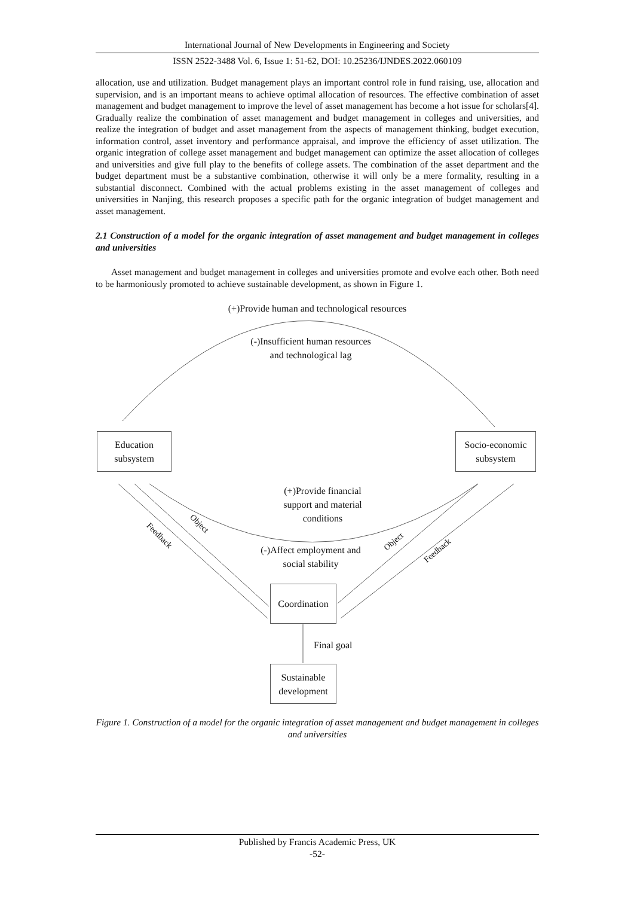International Journal of New Developments in Engineering and Society
ISSN 2522-3488 Vol. 6, Issue 1: 51-62, DOI: 10.25236/IJNDES.2022.060109
allocation, use and utilization. Budget management plays an important control role in fund raising, use, allocation and supervision, and is an important means to achieve optimal allocation of resources. The effective combination of asset management and budget management to improve the level of asset management has become a hot issue for scholars[4]. Gradually realize the combination of asset management and budget management in colleges and universities, and realize the integration of budget and asset management from the aspects of management thinking, budget execution, information control, asset inventory and performance appraisal, and improve the efficiency of asset utilization. The organic integration of college asset management and budget management can optimize the asset allocation of colleges and universities and give full play to the benefits of college assets. The combination of the asset department and the budget department must be a substantive combination, otherwise it will only be a mere formality, resulting in a substantial disconnect. Combined with the actual problems existing in the asset management of colleges and universities in Nanjing, this research proposes a specific path for the organic integration of budget management and asset management.
2.1 Construction of a model for the organic integration of asset management and budget management in colleges and universities
Asset management and budget management in colleges and universities promote and evolve each other. Both need to be harmoniously promoted to achieve sustainable development, as shown in Figure 1.
(+)Provide human and technological resources
(-)Insufficient human resources
and technological lag
Education
subsystem
Socio-economic
subsystem
(+)Provide financial
support and material
conditions
Feedback
Object
Object
Feedback
(-)Affect employment and
social stability
Coordination
Final goal
Sustainable
development
Figure 1. Construction of a model for the organic integration of asset management and budget management in colleges and universities
Published by Francis Academic Press, UK
-52-